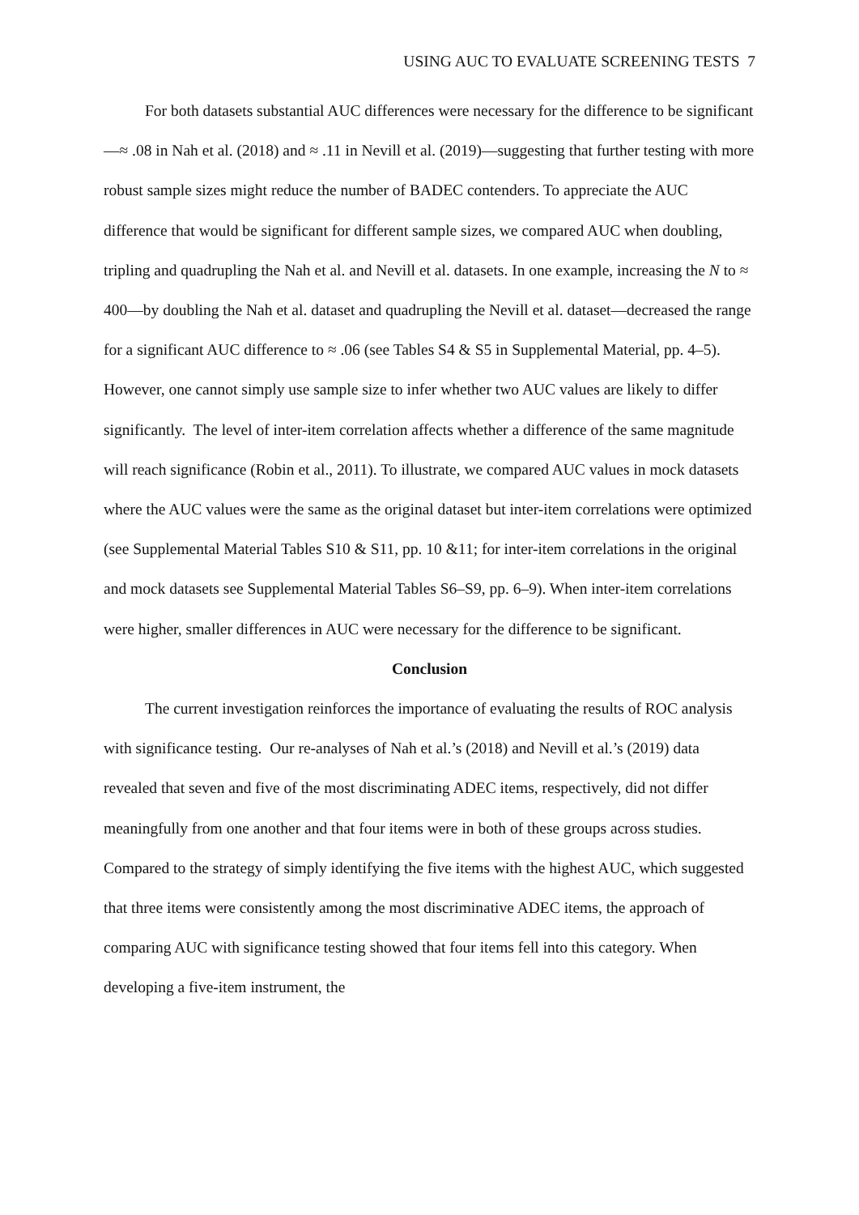USING AUC TO EVALUATE SCREENING TESTS 7
For both datasets substantial AUC differences were necessary for the difference to be significant—≈ .08 in Nah et al. (2018) and ≈ .11 in Nevill et al. (2019)—suggesting that further testing with more robust sample sizes might reduce the number of BADEC contenders. To appreciate the AUC difference that would be significant for different sample sizes, we compared AUC when doubling, tripling and quadrupling the Nah et al. and Nevill et al. datasets. In one example, increasing the N to ≈ 400—by doubling the Nah et al. dataset and quadrupling the Nevill et al. dataset—decreased the range for a significant AUC difference to ≈ .06 (see Tables S4 & S5 in Supplemental Material, pp. 4–5). However, one cannot simply use sample size to infer whether two AUC values are likely to differ significantly. The level of inter-item correlation affects whether a difference of the same magnitude will reach significance (Robin et al., 2011). To illustrate, we compared AUC values in mock datasets where the AUC values were the same as the original dataset but inter-item correlations were optimized (see Supplemental Material Tables S10 & S11, pp. 10 &11; for inter-item correlations in the original and mock datasets see Supplemental Material Tables S6–S9, pp. 6–9). When inter-item correlations were higher, smaller differences in AUC were necessary for the difference to be significant.
Conclusion
The current investigation reinforces the importance of evaluating the results of ROC analysis with significance testing. Our re-analyses of Nah et al.’s (2018) and Nevill et al.’s (2019) data revealed that seven and five of the most discriminating ADEC items, respectively, did not differ meaningfully from one another and that four items were in both of these groups across studies. Compared to the strategy of simply identifying the five items with the highest AUC, which suggested that three items were consistently among the most discriminative ADEC items, the approach of comparing AUC with significance testing showed that four items fell into this category. When developing a five-item instrument, the